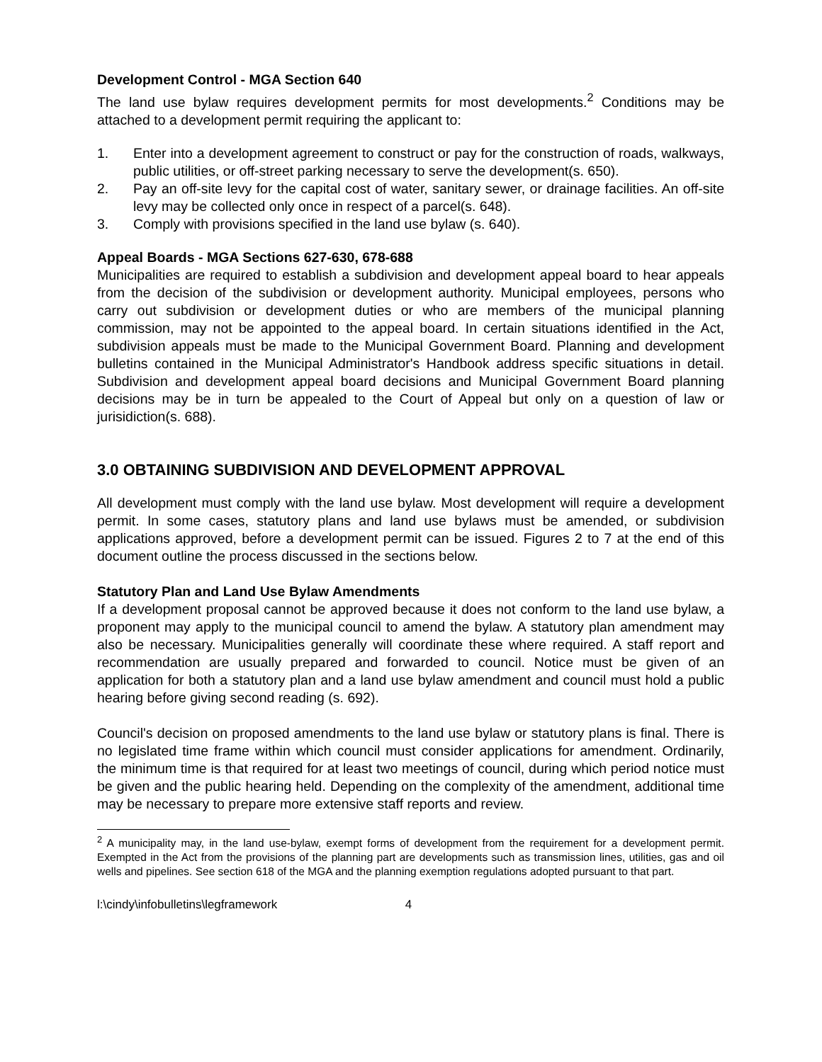Development Control - MGA Section 640
The land use bylaw requires development permits for most developments.<sup>2</sup> Conditions may be attached to a development permit requiring the applicant to:
1. Enter into a development agreement to construct or pay for the construction of roads, walkways, public utilities, or off-street parking necessary to serve the development(s. 650).
2. Pay an off-site levy for the capital cost of water, sanitary sewer, or drainage facilities. An off-site levy may be collected only once in respect of a parcel(s. 648).
3. Comply with provisions specified in the land use bylaw (s. 640).
Appeal Boards - MGA Sections 627-630, 678-688
Municipalities are required to establish a subdivision and development appeal board to hear appeals from the decision of the subdivision or development authority. Municipal employees, persons who carry out subdivision or development duties or who are members of the municipal planning commission, may not be appointed to the appeal board. In certain situations identified in the Act, subdivision appeals must be made to the Municipal Government Board. Planning and development bulletins contained in the Municipal Administrator's Handbook address specific situations in detail. Subdivision and development appeal board decisions and Municipal Government Board planning decisions may be in turn be appealed to the Court of Appeal but only on a question of law or jurisidiction(s. 688).
3.0 OBTAINING SUBDIVISION AND DEVELOPMENT APPROVAL
All development must comply with the land use bylaw. Most development will require a development permit. In some cases, statutory plans and land use bylaws must be amended, or subdivision applications approved, before a development permit can be issued. Figures 2 to 7 at the end of this document outline the process discussed in the sections below.
Statutory Plan and Land Use Bylaw Amendments
If a development proposal cannot be approved because it does not conform to the land use bylaw, a proponent may apply to the municipal council to amend the bylaw. A statutory plan amendment may also be necessary. Municipalities generally will coordinate these where required. A staff report and recommendation are usually prepared and forwarded to council. Notice must be given of an application for both a statutory plan and a land use bylaw amendment and council must hold a public hearing before giving second reading (s. 692).
Council's decision on proposed amendments to the land use bylaw or statutory plans is final. There is no legislated time frame within which council must consider applications for amendment. Ordinarily, the minimum time is that required for at least two meetings of council, during which period notice must be given and the public hearing held. Depending on the complexity of the amendment, additional time may be necessary to prepare more extensive staff reports and review.
<sup>2</sup> A municipality may, in the land use-bylaw, exempt forms of development from the requirement for a development permit. Exempted in the Act from the provisions of the planning part are developments such as transmission lines, utilities, gas and oil wells and pipelines. See section 618 of the MGA and the planning exemption regulations adopted pursuant to that part.
l:\cindy\infobulletins\legframework 4